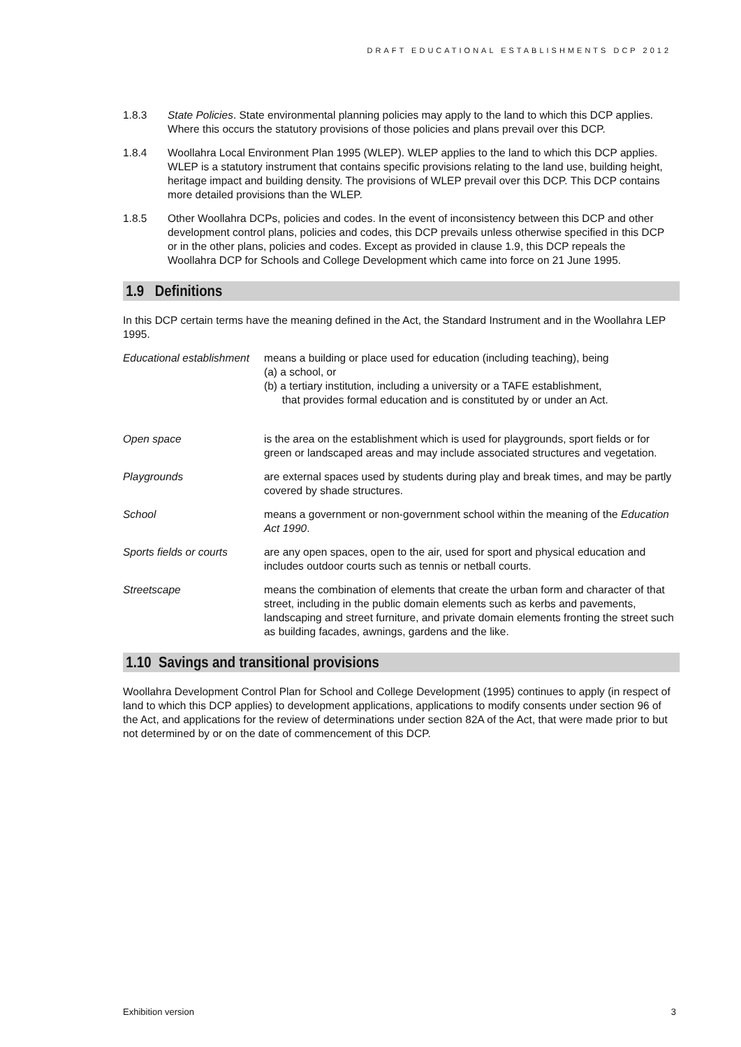DRAFT EDUCATIONAL ESTABLISHMENTS DCP 2012
1.8.3 State Policies. State environmental planning policies may apply to the land to which this DCP applies. Where this occurs the statutory provisions of those policies and plans prevail over this DCP.
1.8.4 Woollahra Local Environment Plan 1995 (WLEP). WLEP applies to the land to which this DCP applies. WLEP is a statutory instrument that contains specific provisions relating to the land use, building height, heritage impact and building density. The provisions of WLEP prevail over this DCP. This DCP contains more detailed provisions than the WLEP.
1.8.5 Other Woollahra DCPs, policies and codes. In the event of inconsistency between this DCP and other development control plans, policies and codes, this DCP prevails unless otherwise specified in this DCP or in the other plans, policies and codes. Except as provided in clause 1.9, this DCP repeals the Woollahra DCP for Schools and College Development which came into force on 21 June 1995.
1.9 Definitions
In this DCP certain terms have the meaning defined in the Act, the Standard Instrument and in the Woollahra LEP 1995.
Educational establishment
means a building or place used for education (including teaching), being
(a) a school, or
(b) a tertiary institution, including a university or a TAFE establishment,
that provides formal education and is constituted by or under an Act.
Open space is the area on the establishment which is used for playgrounds, sport fields or for green or landscaped areas and may include associated structures and vegetation.
Playgrounds are external spaces used by students during play and break times, and may be partly covered by shade structures.
School means a government or non-government school within the meaning of the Education Act 1990.
Sports fields or courts
are any open spaces, open to the air, used for sport and physical education and includes outdoor courts such as tennis or netball courts.
Streetscape means the combination of elements that create the urban form and character of that street, including in the public domain elements such as kerbs and pavements, landscaping and street furniture, and private domain elements fronting the street such as building facades, awnings, gardens and the like.
1.10 Savings and transitional provisions
Woollahra Development Control Plan for School and College Development (1995) continues to apply (in respect of land to which this DCP applies) to development applications, applications to modify consents under section 96 of the Act, and applications for the review of determinations under section 82A of the Act, that were made prior to but not determined by or on the date of commencement of this DCP.
Exhibition version 3